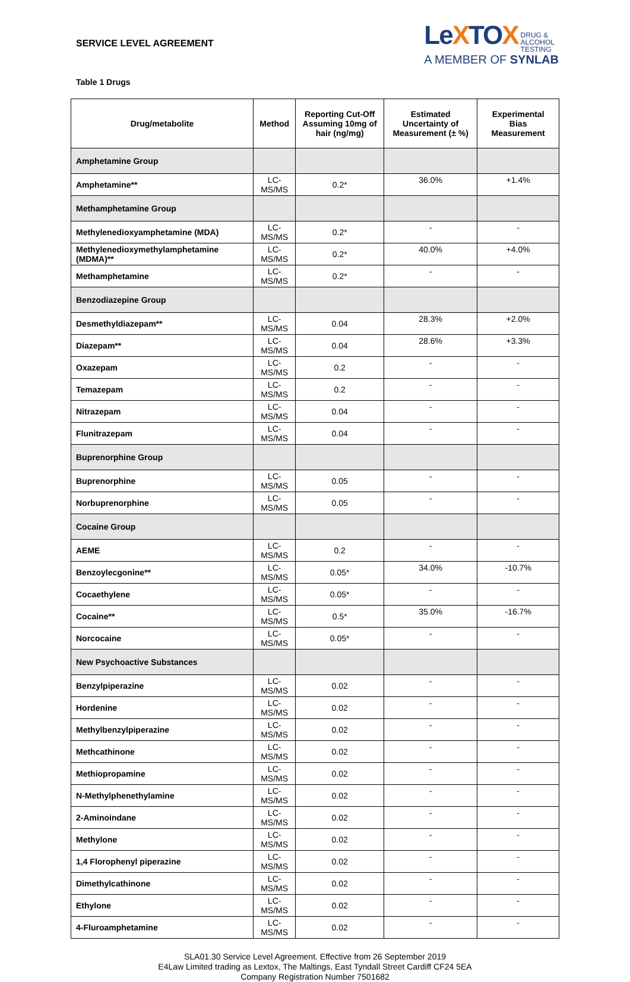SERVICE LEVEL AGREEMENT
LeXTOX DRUG &
ALCOHOL
TESTING
A MEMBER OF SYNLAB
Table 1 Drugs
| Drug/metabolite | Method | Reporting Cut-Off Assuming 10mg of hair (ng/mg) | Estimated Uncertainty of Measurement (± %) | Experimental Bias Measurement |
| --- | --- | --- | --- | --- |
| Amphetamine Group | | | | |
| Amphetamine** | LC-MS/MS | 0.2* | 36.0% | +1.4% |
| Methamphetamine Group | | | | |
| Methylenedioxyamphetamine (MDA) | LC-MS/MS | 0.2* | - | - |
| Methylenedioxymethylamphetamine (MDMA)** | LC-MS/MS | 0.2* | 40.0% | +4.0% |
| Methamphetamine | LC-MS/MS | 0.2* | - | - |
| Benzodiazepine Group | | | | |
| Desmethyldiazepam** | LC-MS/MS | 0.04 | 28.3% | +2.0% |
| Diazepam** | LC-MS/MS | 0.04 | 28.6% | +3.3% |
| Oxazepam | LC-MS/MS | 0.2 | - | - |
| Temazepam | LC-MS/MS | 0.2 | - | - |
| Nitrazepam | LC-MS/MS | 0.04 | - | - |
| Flunitrazepam | LC-MS/MS | 0.04 | - | - |
| Buprenorphine Group | | | | |
| Buprenorphine | LC-MS/MS | 0.05 | - | - |
| Norbuprenorphine | LC-MS/MS | 0.05 | - | - |
| Cocaine Group | | | | |
| AEME | LC-MS/MS | 0.2 | - | - |
| Benzoylecgonine** | LC-MS/MS | 0.05* | 34.0% | -10.7% |
| Cocaethylene | LC-MS/MS | 0.05* | - | - |
| Cocaine** | LC-MS/MS | 0.5* | 35.0% | -16.7% |
| Norcocaine | LC-MS/MS | 0.05* | - | - |
| New Psychoactive Substances | | | | |
| Benzylpiperazine | LC-MS/MS | 0.02 | - | - |
| Hordenine | LC-MS/MS | 0.02 | - | - |
| Methylbenzylpiperazine | LC-MS/MS | 0.02 | - | - |
| Methcathinone | LC-MS/MS | 0.02 | - | - |
| Methiopropamine | LC-MS/MS | 0.02 | - | - |
| N-Methylphenethylamine | LC-MS/MS | 0.02 | - | - |
| 2-Aminoindane | LC-MS/MS | 0.02 | - | - |
| Methylone | LC-MS/MS | 0.02 | - | - |
| 1,4 Florophenyl piperazine | LC-MS/MS | 0.02 | - | - |
| Dimethylcathinone | LC-MS/MS | 0.02 | - | - |
| Ethylone | LC-MS/MS | 0.02 | - | - |
| 4-Fluroamphetamine | LC-MS/MS | 0.02 | - | - |
SLA01.30 Service Level Agreement. Effective from 26 September 2019
E4Law Limited trading as Lextox, The Maltings, East Tyndall Street Cardiff CF24 5EA
Company Registration Number 7501682